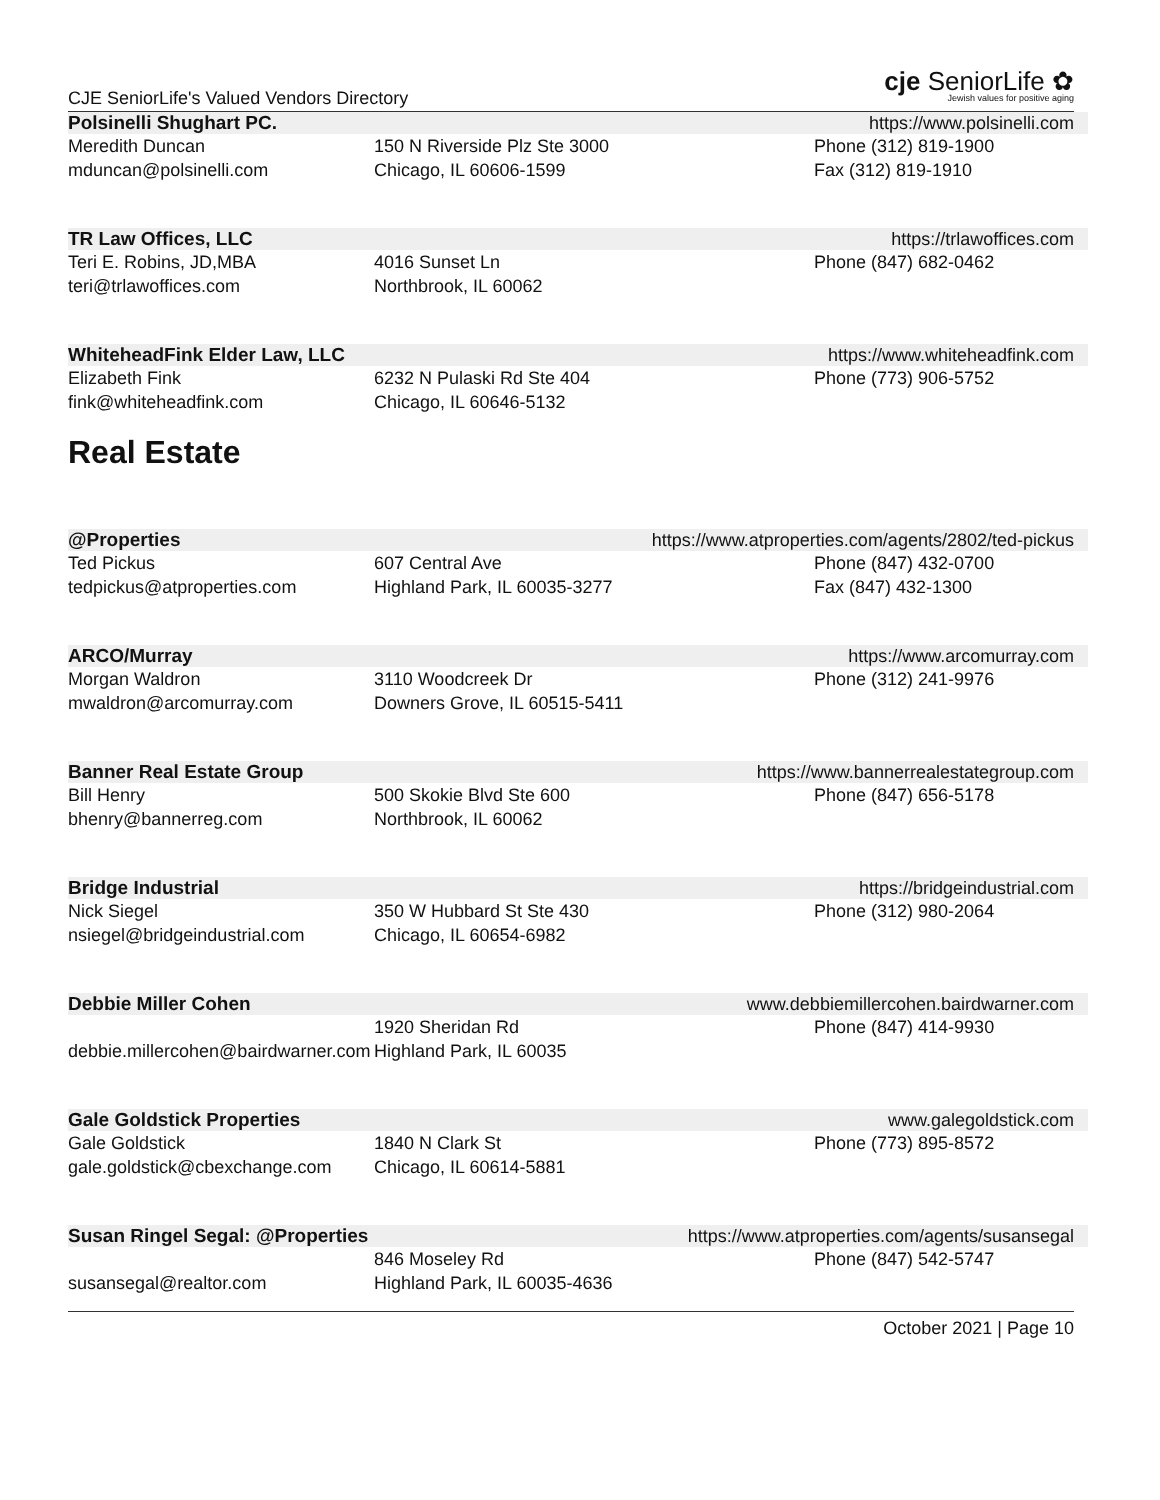CJE SeniorLife's Valued Vendors Directory
cje SeniorLife ✿
Jewish values for positive aging
Polsinelli Shughart PC. https://www.polsinelli.com
Meredith Duncan
mduncan@polsinelli.com
150 N Riverside Plz Ste 3000
Chicago, IL 60606-1599
Phone (312) 819-1900
Fax (312) 819-1910
TR Law Offices, LLC https://trlawoffices.com
Teri E. Robins, JD,MBA
teri@trlawoffices.com
4016 Sunset Ln
Northbrook, IL 60062
Phone (847) 682-0462
WhiteheadFink Elder Law, LLC https://www.whiteheadfink.com
Elizabeth Fink
fink@whiteheadfink.com
6232 N Pulaski Rd Ste 404
Chicago, IL 60646-5132
Phone (773) 906-5752
Real Estate
@Properties https://www.atproperties.com/agents/2802/ted-pickus
Ted Pickus
tedpickus@atproperties.com
607 Central Ave
Highland Park, IL 60035-3277
Phone (847) 432-0700
Fax (847) 432-1300
ARCO/Murray https://www.arcomurray.com
Morgan Waldron
mwaldron@arcomurray.com
3110 Woodcreek Dr
Downers Grove, IL 60515-5411
Phone (312) 241-9976
Banner Real Estate Group https://www.bannerrealestategroup.com
Bill Henry
bhenry@bannerreg.com
500 Skokie Blvd Ste 600
Northbrook, IL 60062
Phone (847) 656-5178
Bridge Industrial https://bridgeindustrial.com
Nick Siegel
nsiegel@bridgeindustrial.com
350 W Hubbard St Ste 430
Chicago, IL 60654-6982
Phone (312) 980-2064
Debbie Miller Cohen www.debbiemillercohen.bairdwarner.com
debbie.millercohen@bairdwarner.com
1920 Sheridan Rd
Highland Park, IL 60035
Phone (847) 414-9930
Gale Goldstick Properties www.galegoldstick.com
Gale Goldstick
gale.goldstick@cbexchange.com
1840 N Clark St
Chicago, IL 60614-5881
Phone (773) 895-8572
Susan Ringel Segal: @Properties https://www.atproperties.com/agents/susansegal
susansegal@realtor.com
846 Moseley Rd
Highland Park, IL 60035-4636
Phone (847) 542-5747
October 2021 | Page 10